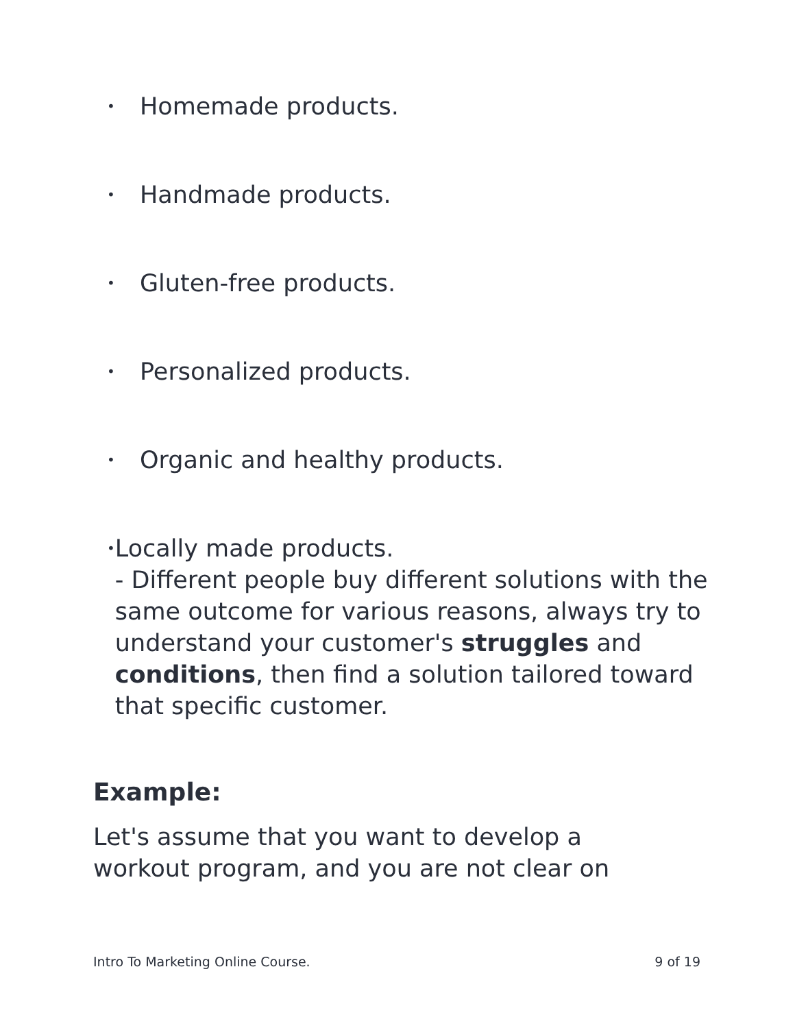• Homemade products.
• Handmade products.
• Gluten-free products.
• Personalized products.
• Organic and healthy products.
• Locally made products.
- Different people buy different solutions with the same outcome for various reasons, always try to understand your customer's struggles and conditions, then find a solution tailored toward that specific customer.
Example:
Let's assume that you want to develop a workout program, and you are not clear on
Intro To Marketing Online Course. 9 of 19